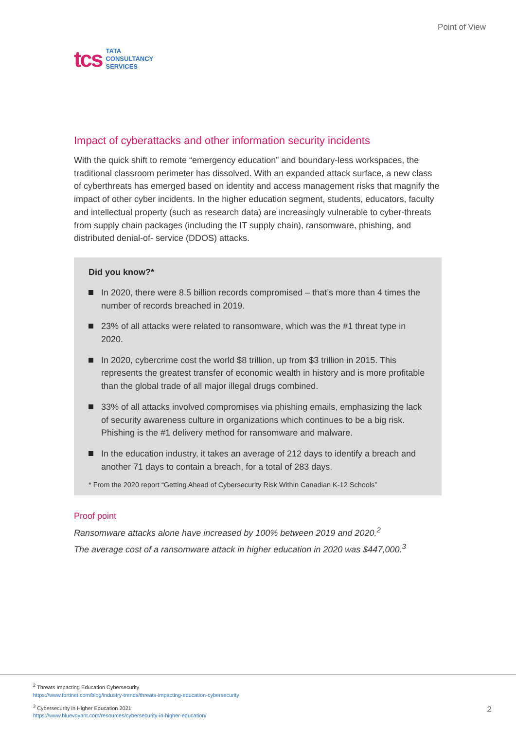tcs
TATA
CONSULTANCY
SERVICES
Point of View
Impact of cyberattacks and other information security incidents
With the quick shift to remote “emergency education” and boundary-less workspaces, the traditional classroom perimeter has dissolved. With an expanded attack surface, a new class of cyberthreats has emerged based on identity and access management risks that magnify the impact of other cyber incidents. In the higher education segment, students, educators, faculty and intellectual property (such as research data) are increasingly vulnerable to cyber-threats from supply chain packages (including the IT supply chain), ransomware, phishing, and distributed denial-of- service (DDOS) attacks.
Did you know?*
In 2020, there were 8.5 billion records compromised – that’s more than 4 times the number of records breached in 2019.
23% of all attacks were related to ransomware, which was the #1 threat type in 2020.
In 2020, cybercrime cost the world $8 trillion, up from $3 trillion in 2015. This represents the greatest transfer of economic wealth in history and is more profitable than the global trade of all major illegal drugs combined.
33% of all attacks involved compromises via phishing emails, emphasizing the lack of security awareness culture in organizations which continues to be a big risk. Phishing is the #1 delivery method for ransomware and malware.
In the education industry, it takes an average of 212 days to identify a breach and another 71 days to contain a breach, for a total of 283 days.
* From the 2020 report “Getting Ahead of Cybersecurity Risk Within Canadian K-12 Schools”
Proof point
Ransomware attacks alone have increased by 100% between 2019 and 2020.<sup>2</sup>
The average cost of a ransomware attack in higher education in 2020 was $447,000.<sup>3</sup>
<sup>2</sup> Threats Impacting Education Cybersecurity
https://www.fortinet.com/blog/industry-trends/threats-impacting-education-cybersecurity
<sup>3</sup> Cybersecurity in Higher Education 2021:
https://www.bluevoyant.com/resources/cybersecurity-in-higher-education/
2